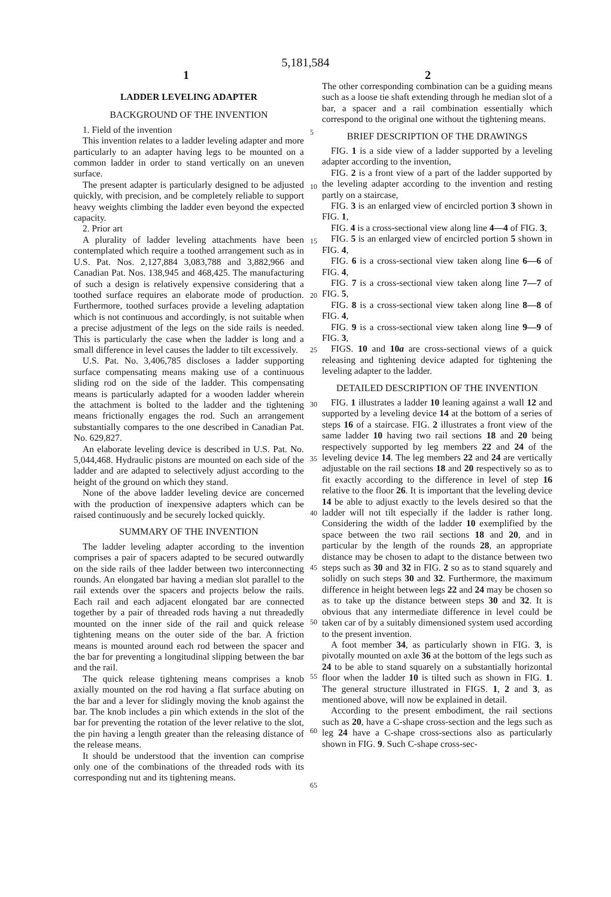5,181,584
1 2
LADDER LEVELING ADAPTER
BACKGROUND OF THE INVENTION
1. Field of the invention
This invention relates to a ladder leveling adapter and more particularly to an adapter having legs to be mounted on a common ladder in order to stand vertically on an uneven surface.
The present adapter is particularly designed to be adjusted quickly, with precision, and be completely reliable to support heavy weights climbing the ladder even beyond the expected capacity.
2. Prior art
A plurality of ladder leveling attachments have been contemplated which require a toothed arrangement such as in U.S. Pat. Nos. 2,127,884 3,083,788 and 3,882,966 and Canadian Pat. Nos. 138,945 and 468,425. The manufacturing of such a design is relatively expensive considering that a toothed surface requires an elaborate mode of production. Furthermore, toothed surfaces provide a leveling adaptation which is not continuous and accordingly, is not suitable when a precise adjustment of the legs on the side rails is needed. This is particularly the case when the ladder is long and a small difference in level causes the ladder to tilt excessively.
U.S. Pat. No. 3,406,785 discloses a ladder supporting surface compensating means making use of a continuous sliding rod on the side of the ladder. This compensating means is particularly adapted for a wooden ladder wherein the attachment is bolted to the ladder and the tightening means frictionally engages the rod. Such an arrangement substantially compares to the one described in Canadian Pat. No. 629,827.
An elaborate leveling device is described in U.S. Pat. No. 5,044,468. Hydraulic pistons are mounted on each side of the ladder and are adapted to selectively adjust according to the height of the ground on which they stand.
None of the above ladder leveling device are concerned with the production of inexpensive adapters which can be raised continuously and be securely locked quickly.
SUMMARY OF THE INVENTION
The ladder leveling adapter according to the invention comprises a pair of spacers adapted to be secured outwardly on the side rails of thee ladder between two interconnecting rounds. An elongated bar having a median slot parallel to the rail extends over the spacers and projects below the rails. Each rail and each adjacent elongated bar are connected together by a pair of threaded rods having a nut threadedly mounted on the inner side of the rail and quick release tightening means on the outer side of the bar. A friction means is mounted around each rod between the spacer and the bar for preventing a longitudinal slipping between the bar and the rail.
The quick release tightening means comprises a knob axially mounted on the rod having a flat surface abuting on the bar and a lever for slidingly moving the knob against the bar. The knob includes a pin which extends in the slot of the bar for preventing the rotation of the lever relative to the slot, the pin having a length greater than the releasing distance of the release means.
It should be understood that the invention can comprise only one of the combinations of the threaded rods with its corresponding nut and its tightening means.
5
10
15
20
25
30
35
40
45
50
55
60
65
The other corresponding combination can be a guiding means such as a loose tie shaft extending through he median slot of a bar, a spacer and a rail combination essentially which correspond to the original one without the tightening means.
BRIEF DESCRIPTION OF THE DRAWINGS
FIG. 1 is a side view of a ladder supported by a leveling adapter according to the invention,
FIG. 2 is a front view of a part of the ladder supported by the leveling adapter according to the invention and resting partly on a staircase,
FIG. 3 is an enlarged view of encircled portion 3 shown in FIG. 1,
FIG. 4 is a cross-sectional view along line 4—4 of FIG. 3,
FIG. 5 is an enlarged view of encircled portion 5 shown in FIG. 4,
FIG. 6 is a cross-sectional view taken along line 6—6 of FIG. 4,
FIG. 7 is a cross-sectional view taken along line 7—7 of FIG. 5,
FIG. 8 is a cross-sectional view taken along line 8—8 of FIG. 4,
FIG. 9 is a cross-sectional view taken along line 9—9 of FIG. 3,
FIGS. 10 and 10a are cross-sectional views of a quick releasing and tightening device adapted for tightening the leveling adapter to the ladder.
DETAILED DESCRIPTION OF THE INVENTION
FIG. 1 illustrates a ladder 10 leaning against a wall 12 and supported by a leveling device 14 at the bottom of a series of steps 16 of a staircase. FIG. 2 illustrates a front view of the same ladder 10 having two rail sections 18 and 20 being respectively supported by leg members 22 and 24 of the leveling device 14. The leg members 22 and 24 are vertically adjustable on the rail sections 18 and 20 respectively so as to fit exactly according to the difference in level of step 16 relative to the floor 26. It is important that the leveling device 14 be able to adjust exactly to the levels desired so that the ladder will not tilt especially if the ladder is rather long. Considering the width of the ladder 10 exemplified by the space between the two rail sections 18 and 20, and in particular by the length of the rounds 28, an appropriate distance may be chosen to adapt to the distance between two steps such as 30 and 32 in FIG. 2 so as to stand squarely and solidly on such steps 30 and 32. Furthermore, the maximum difference in height between legs 22 and 24 may be chosen so as to take up the distance between steps 30 and 32. It is obvious that any intermediate difference in level could be taken car of by a suitably dimensioned system used according to the present invention.
A foot member 34, as particularly shown in FIG. 3, is pivotally mounted on axle 36 at the bottom of the legs such as 24 to be able to stand squarely on a substantially horizontal floor when the ladder 10 is tilted such as shown in FIG. 1. The general structure illustrated in FIGS. 1, 2 and 3, as mentioned above, will now be explained in detail.
According to the present embodiment, the rail sections such as 20, have a C-shape cross-section and the legs such as leg 24 have a C-shape cross-sections also as particularly shown in FIG. 9. Such C-shape cross-sec-